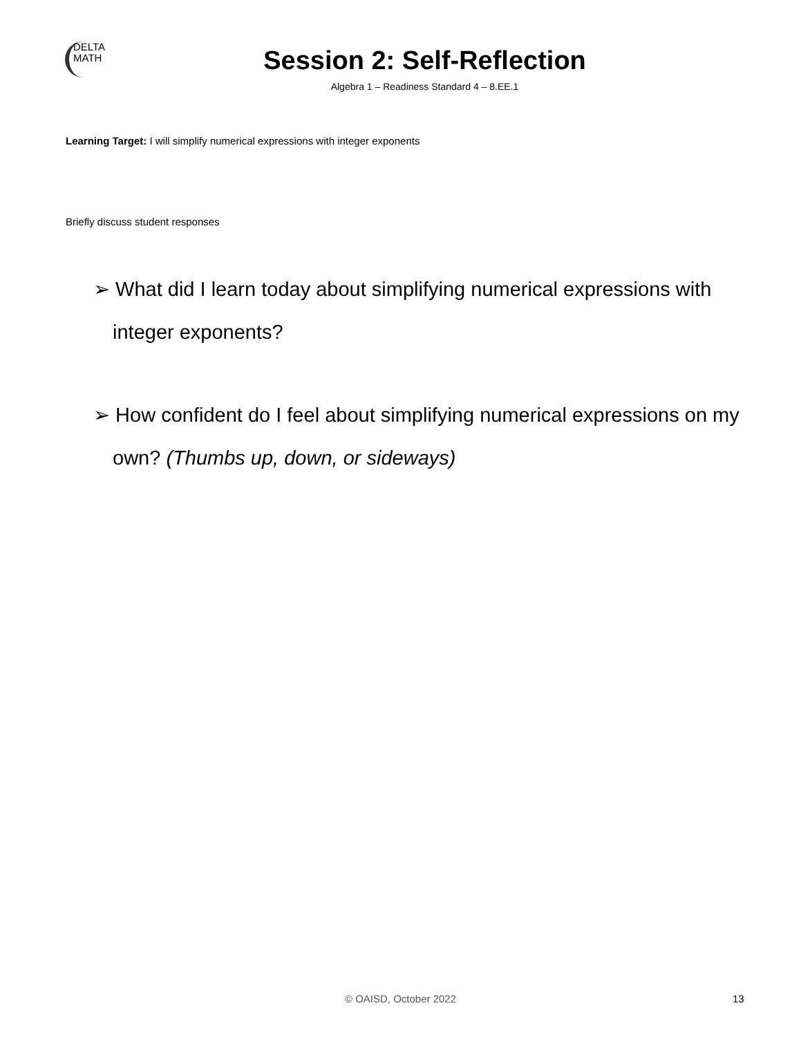DELTA
MATH
Session 2: Self-Reflection
Algebra 1 – Readiness Standard 4 – 8.EE.1
Learning Target: I will simplify numerical expressions with integer exponents
Briefly discuss student responses
➢ What did I learn today about simplifying numerical expressions with integer exponents?
➢ How confident do I feel about simplifying numerical expressions on my own? (Thumbs up, down, or sideways)
© OAISD, October 2022 13